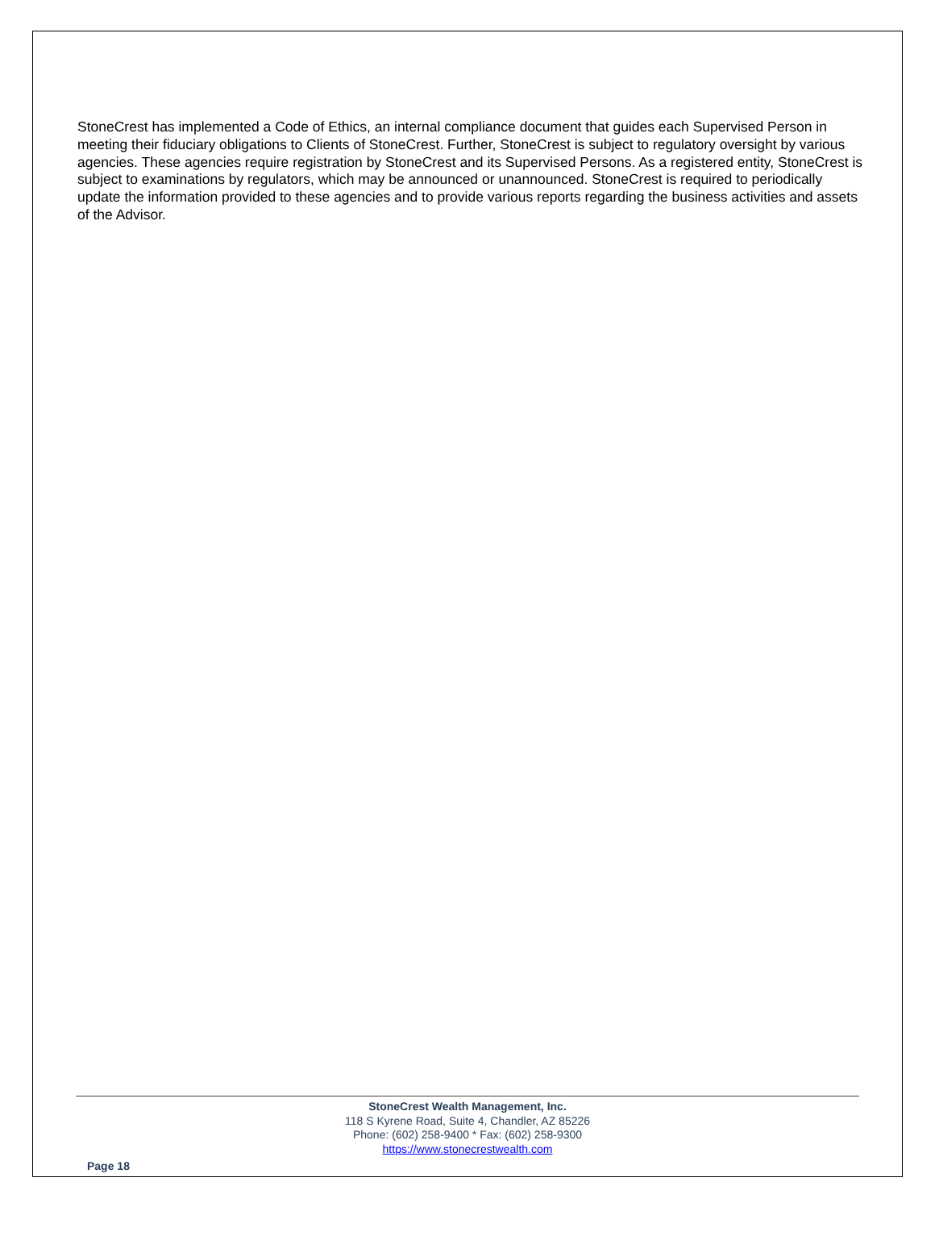StoneCrest has implemented a Code of Ethics, an internal compliance document that guides each Supervised Person in meeting their fiduciary obligations to Clients of StoneCrest. Further, StoneCrest is subject to regulatory oversight by various agencies. These agencies require registration by StoneCrest and its Supervised Persons. As a registered entity, StoneCrest is subject to examinations by regulators, which may be announced or unannounced. StoneCrest is required to periodically update the information provided to these agencies and to provide various reports regarding the business activities and assets of the Advisor.
StoneCrest Wealth Management, Inc.
118 S Kyrene Road, Suite 4, Chandler, AZ 85226
Phone: (602) 258-9400 * Fax: (602) 258-9300
https://www.stonecrestwealth.com
Page 18